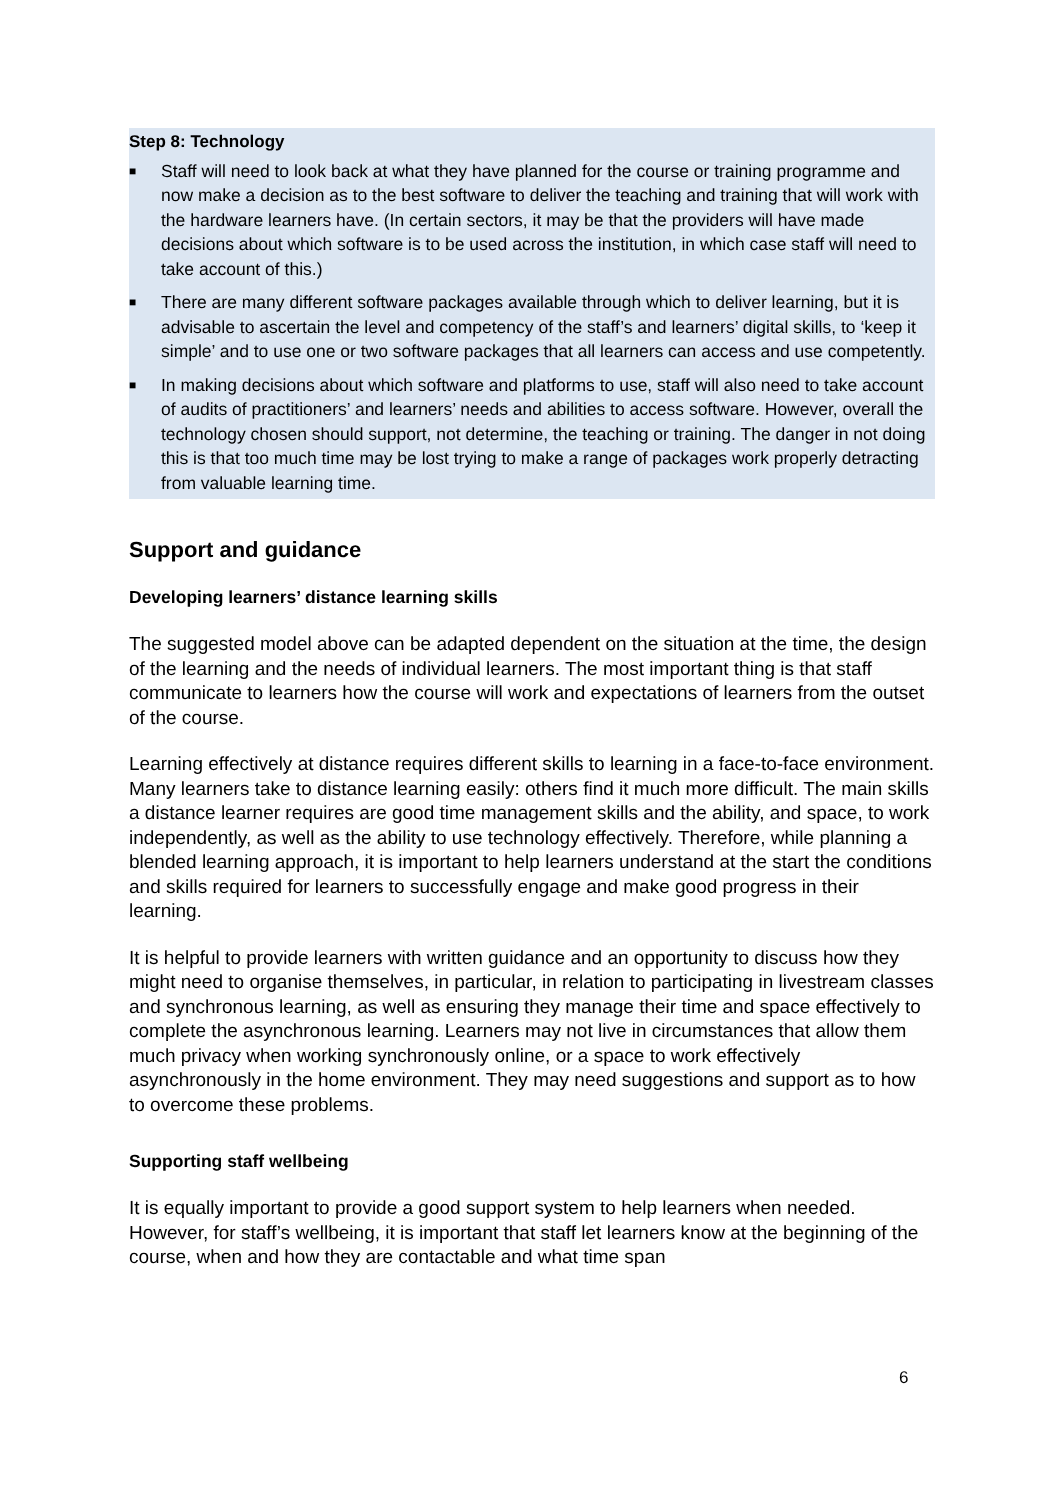Step 8: Technology
■ Staff will need to look back at what they have planned for the course or training programme and now make a decision as to the best software to deliver the teaching and training that will work with the hardware learners have. (In certain sectors, it may be that the providers will have made decisions about which software is to be used across the institution, in which case staff will need to take account of this.)
■ There are many different software packages available through which to deliver learning, but it is advisable to ascertain the level and competency of the staff’s and learners’ digital skills, to ‘keep it simple’ and to use one or two software packages that all learners can access and use competently.
■ In making decisions about which software and platforms to use, staff will also need to take account of audits of practitioners’ and learners’ needs and abilities to access software. However, overall the technology chosen should support, not determine, the teaching or training. The danger in not doing this is that too much time may be lost trying to make a range of packages work properly detracting from valuable learning time.
Support and guidance
Developing learners’ distance learning skills
The suggested model above can be adapted dependent on the situation at the time, the design of the learning and the needs of individual learners. The most important thing is that staff communicate to learners how the course will work and expectations of learners from the outset of the course.
Learning effectively at distance requires different skills to learning in a face-to-face environment. Many learners take to distance learning easily: others find it much more difficult. The main skills a distance learner requires are good time management skills and the ability, and space, to work independently, as well as the ability to use technology effectively. Therefore, while planning a blended learning approach, it is important to help learners understand at the start the conditions and skills required for learners to successfully engage and make good progress in their learning.
It is helpful to provide learners with written guidance and an opportunity to discuss how they might need to organise themselves, in particular, in relation to participating in livestream classes and synchronous learning, as well as ensuring they manage their time and space effectively to complete the asynchronous learning. Learners may not live in circumstances that allow them much privacy when working synchronously online, or a space to work effectively asynchronously in the home environment. They may need suggestions and support as to how to overcome these problems.
Supporting staff wellbeing
It is equally important to provide a good support system to help learners when needed. However, for staff’s wellbeing, it is important that staff let learners know at the beginning of the course, when and how they are contactable and what time span
6